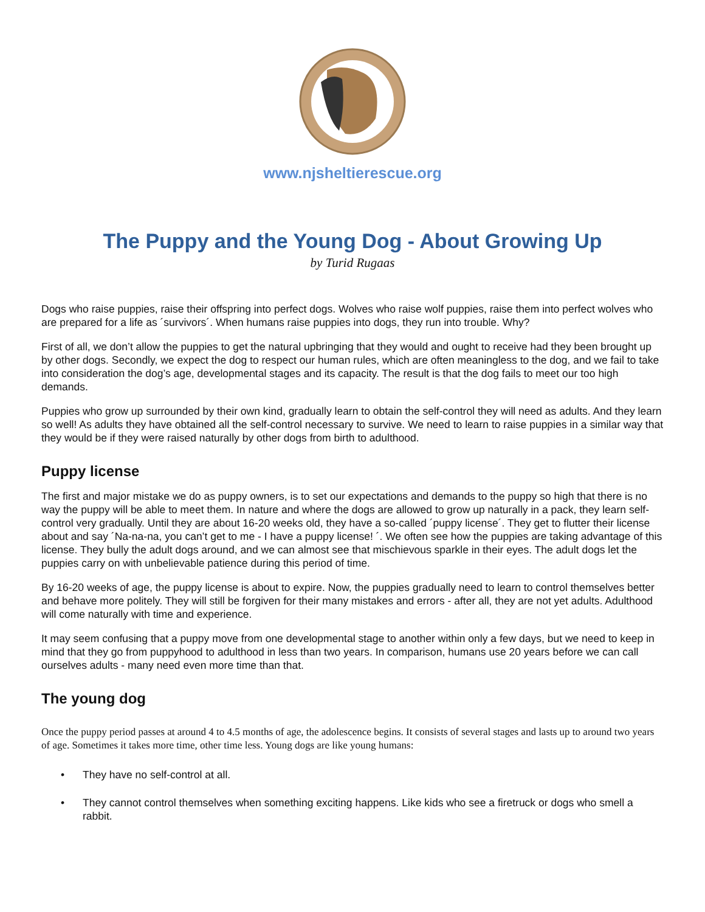www.njsheltierescue.org
The Puppy and the Young Dog - About Growing Up
by Turid Rugaas
Dogs who raise puppies, raise their offspring into perfect dogs. Wolves who raise wolf puppies, raise them into perfect wolves who are prepared for a life as ´survivors´. When humans raise puppies into dogs, they run into trouble. Why?
First of all, we don’t allow the puppies to get the natural upbringing that they would and ought to receive had they been brought up by other dogs. Secondly, we expect the dog to respect our human rules, which are often meaningless to the dog, and we fail to take into consideration the dog’s age, developmental stages and its capacity. The result is that the dog fails to meet our too high demands.
Puppies who grow up surrounded by their own kind, gradually learn to obtain the self-control they will need as adults. And they learn so well! As adults they have obtained all the self-control necessary to survive. We need to learn to raise puppies in a similar way that they would be if they were raised naturally by other dogs from birth to adulthood.
Puppy license
The first and major mistake we do as puppy owners, is to set our expectations and demands to the puppy so high that there is no way the puppy will be able to meet them. In nature and where the dogs are allowed to grow up naturally in a pack, they learn self-control very gradually. Until they are about 16-20 weeks old, they have a so-called ´puppy license´. They get to flutter their license about and say ´Na-na-na, you can’t get to me - I have a puppy license! ´. We often see how the puppies are taking advantage of this license. They bully the adult dogs around, and we can almost see that mischievous sparkle in their eyes. The adult dogs let the puppies carry on with unbelievable patience during this period of time.
By 16-20 weeks of age, the puppy license is about to expire. Now, the puppies gradually need to learn to control themselves better and behave more politely. They will still be forgiven for their many mistakes and errors - after all, they are not yet adults. Adulthood will come naturally with time and experience.
It may seem confusing that a puppy move from one developmental stage to another within only a few days, but we need to keep in mind that they go from puppyhood to adulthood in less than two years. In comparison, humans use 20 years before we can call ourselves adults - many need even more time than that.
The young dog
Once the puppy period passes at around 4 to 4.5 months of age, the adolescence begins. It consists of several stages and lasts up to around two years of age. Sometimes it takes more time, other time less. Young dogs are like young humans:
• They have no self-control at all.
• They cannot control themselves when something exciting happens. Like kids who see a firetruck or dogs who smell a rabbit.